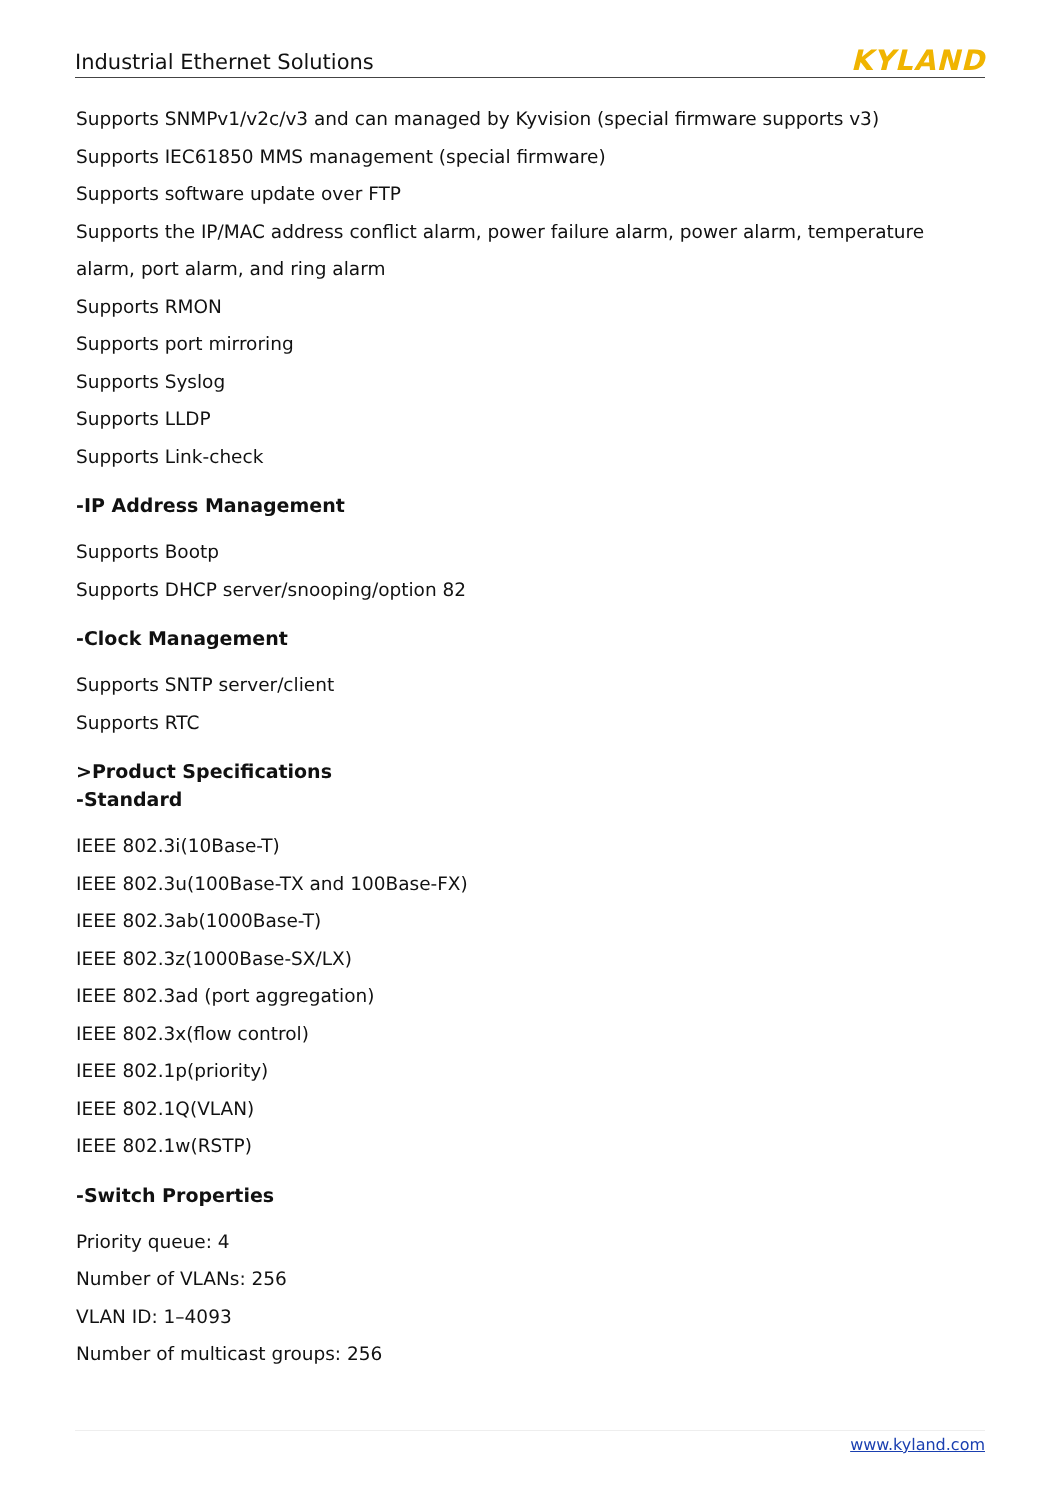Industrial Ethernet Solutions KYLAND
Supports SNMPv1/v2c/v3 and can managed by Kyvision (special firmware supports v3)
Supports IEC61850 MMS management (special firmware)
Supports software update over FTP
Supports the IP/MAC address conflict alarm, power failure alarm, power alarm, temperature alarm, port alarm, and ring alarm
Supports RMON
Supports port mirroring
Supports Syslog
Supports LLDP
Supports Link-check
-IP Address Management
Supports Bootp
Supports DHCP server/snooping/option 82
-Clock Management
Supports SNTP server/client
Supports RTC
>Product Specifications
-Standard
IEEE 802.3i(10Base-T)
IEEE 802.3u(100Base-TX and 100Base-FX)
IEEE 802.3ab(1000Base-T)
IEEE 802.3z(1000Base-SX/LX)
IEEE 802.3ad (port aggregation)
IEEE 802.3x(flow control)
IEEE 802.1p(priority)
IEEE 802.1Q(VLAN)
IEEE 802.1w(RSTP)
-Switch Properties
Priority queue: 4
Number of VLANs: 256
VLAN ID: 1–4093
Number of multicast groups: 256
www.kyland.com